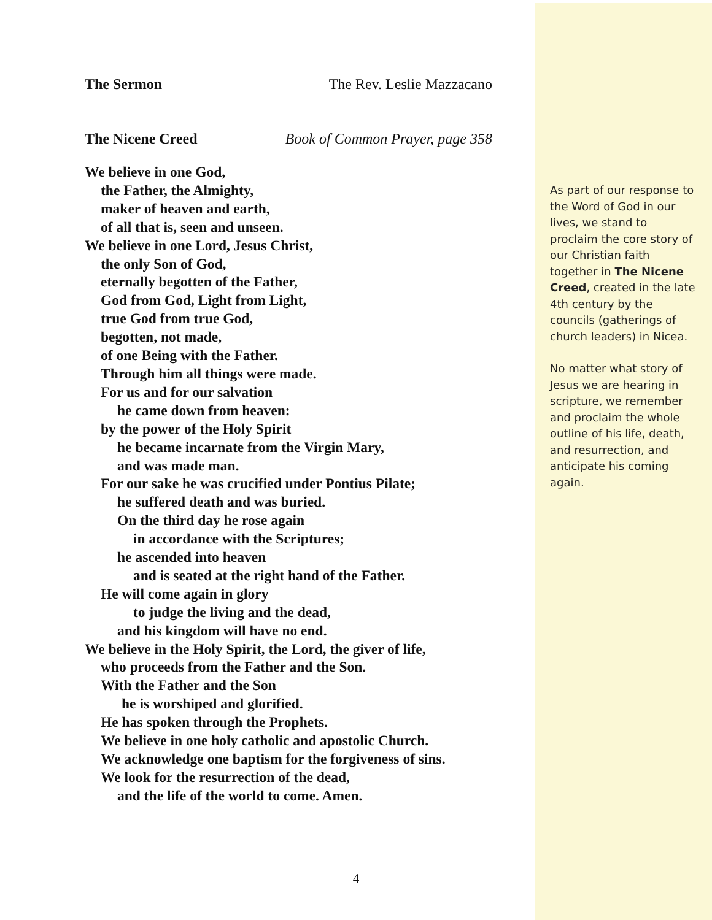The Sermon The Rev. Leslie Mazzacano
The Nicene Creed Book of Common Prayer, page 358
We believe in one God,
the Father, the Almighty,
maker of heaven and earth,
of all that is, seen and unseen.
We believe in one Lord, Jesus Christ,
the only Son of God,
eternally begotten of the Father,
God from God, Light from Light,
true God from true God,
begotten, not made,
of one Being with the Father.
Through him all things were made.
For us and for our salvation
he came down from heaven:
by the power of the Holy Spirit
he became incarnate from the Virgin Mary,
and was made man.
For our sake he was crucified under Pontius Pilate;
he suffered death and was buried.
On the third day he rose again
in accordance with the Scriptures;
he ascended into heaven
and is seated at the right hand of the Father.
He will come again in glory
to judge the living and the dead,
and his kingdom will have no end.
We believe in the Holy Spirit, the Lord, the giver of life,
who proceeds from the Father and the Son.
With the Father and the Son
he is worshiped and glorified.
He has spoken through the Prophets.
We believe in one holy catholic and apostolic Church.
We acknowledge one baptism for the forgiveness of sins.
We look for the resurrection of the dead,
and the life of the world to come. Amen.
As part of our response to the Word of God in our lives, we stand to proclaim the core story of our Christian faith together in The Nicene Creed, created in the late 4th century by the councils (gatherings of church leaders) in Nicea.
No matter what story of Jesus we are hearing in scripture, we remember and proclaim the whole outline of his life, death, and resurrection, and anticipate his coming again.
4